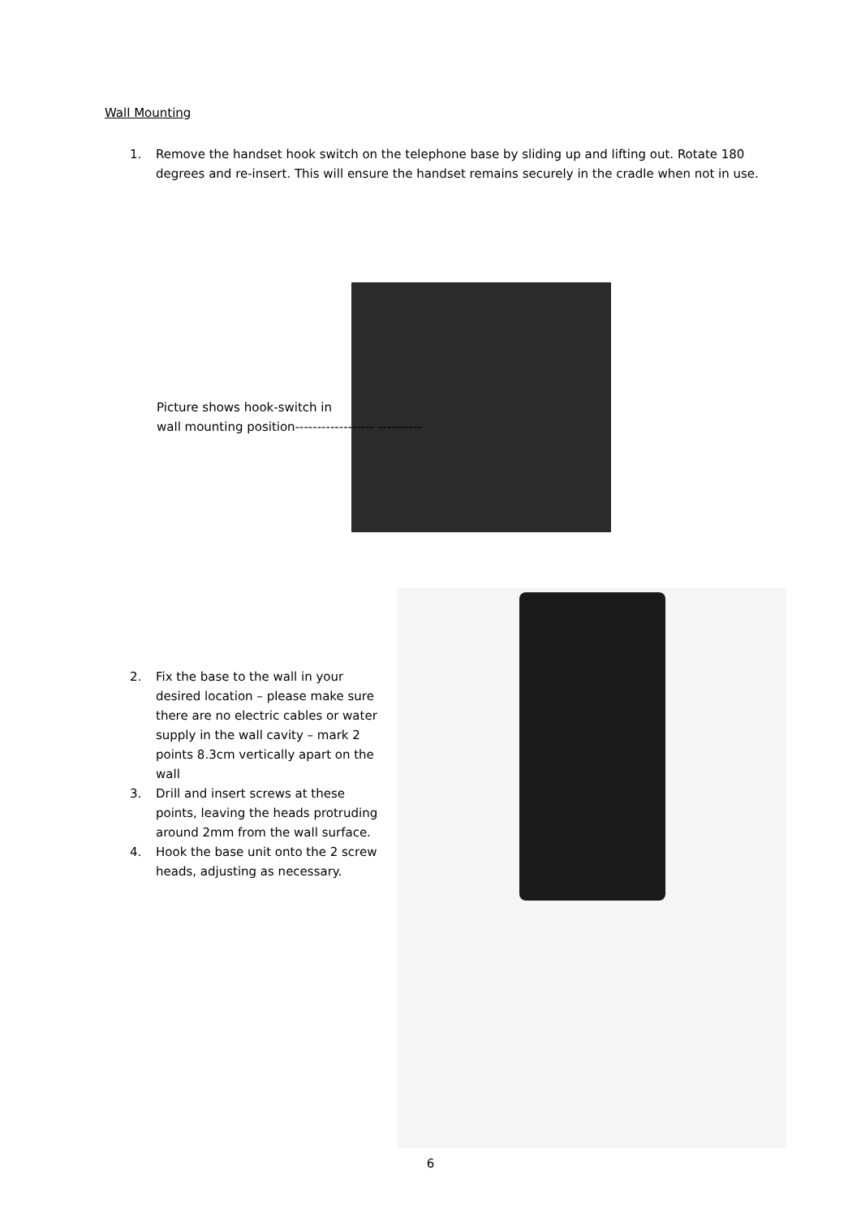Wall Mounting
1. Remove the handset hook switch on the telephone base by sliding up and lifting out. Rotate 180 degrees and re-insert. This will ensure the handset remains securely in the cradle when not in use.
Picture shows hook-switch in
wall mounting position------------------ ----------
2. Fix the base to the wall in your desired location – please make sure there are no electric cables or water supply in the wall cavity – mark 2 points 8.3cm vertically apart on the wall
3. Drill and insert screws at these points, leaving the heads protruding around 2mm from the wall surface.
4. Hook the base unit onto the 2 screw heads, adjusting as necessary.
6